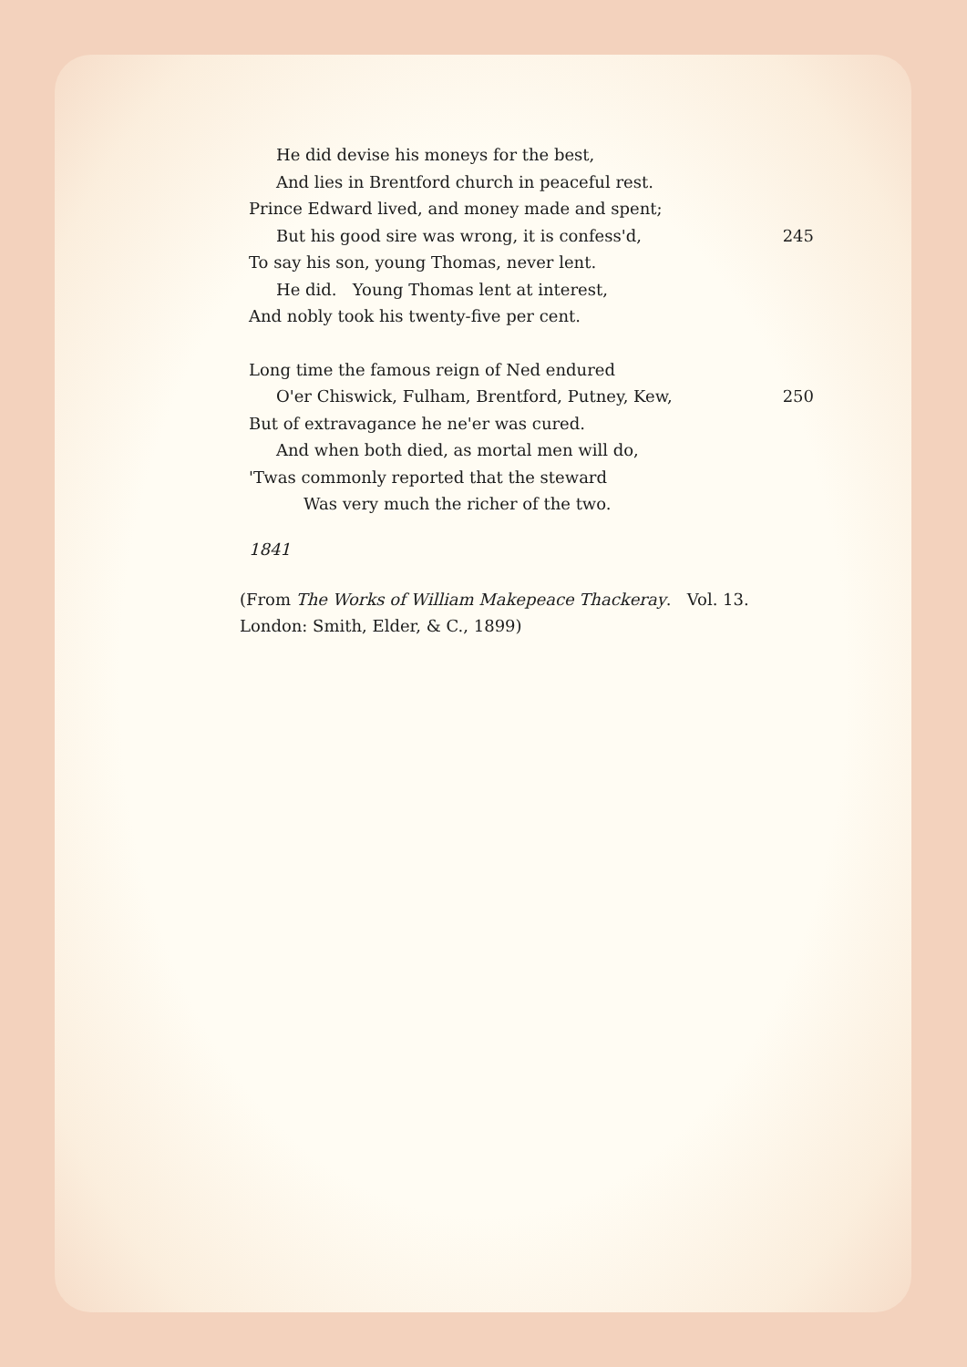He did devise his moneys for the best,
And lies in Brentford church in peaceful rest.
Prince Edward lived, and money made and spent;
But his good sire was wrong, it is confess'd, 245
To say his son, young Thomas, never lent.
He did. Young Thomas lent at interest,
And nobly took his twenty-five per cent.
Long time the famous reign of Ned endured
O'er Chiswick, Fulham, Brentford, Putney, Kew, 250
But of extravagance he ne'er was cured.
And when both died, as mortal men will do,
'Twas commonly reported that the steward
Was very much the richer of the two.
1841
(From The Works of William Makepeace Thackeray. Vol. 13.
London: Smith, Elder, & C., 1899)